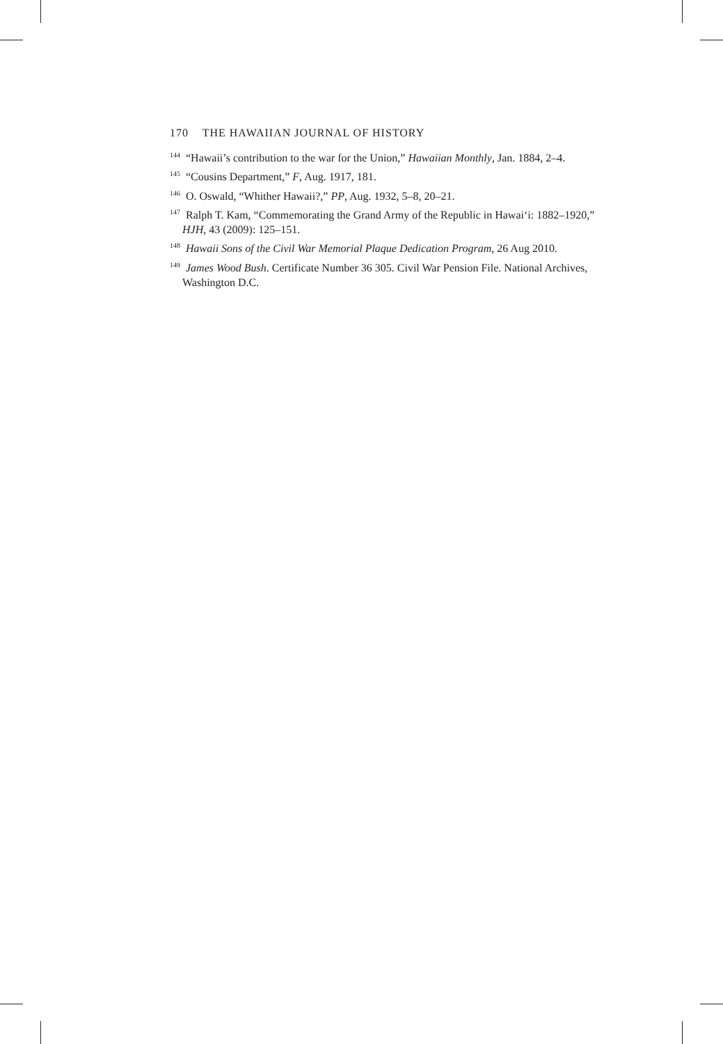170 THE HAWAIIAN JOURNAL OF HISTORY
<sup>144</sup> “Hawaii’s contribution to the war for the Union,” Hawaiian Monthly, Jan. 1884, 2–4.
<sup>145</sup> “Cousins Department,” F, Aug. 1917, 181.
<sup>146</sup> O. Oswald, “Whither Hawaii?,” PP, Aug. 1932, 5–8, 20–21.
<sup>147</sup> Ralph T. Kam, “Commemorating the Grand Army of the Republic in Hawai‘i: 1882–1920,” HJH, 43 (2009): 125–151.
<sup>148</sup> Hawaii Sons of the Civil War Memorial Plaque Dedication Program, 26 Aug 2010.
<sup>149</sup> James Wood Bush. Certificate Number 36 305. Civil War Pension File. National Archives, Washington D.C.